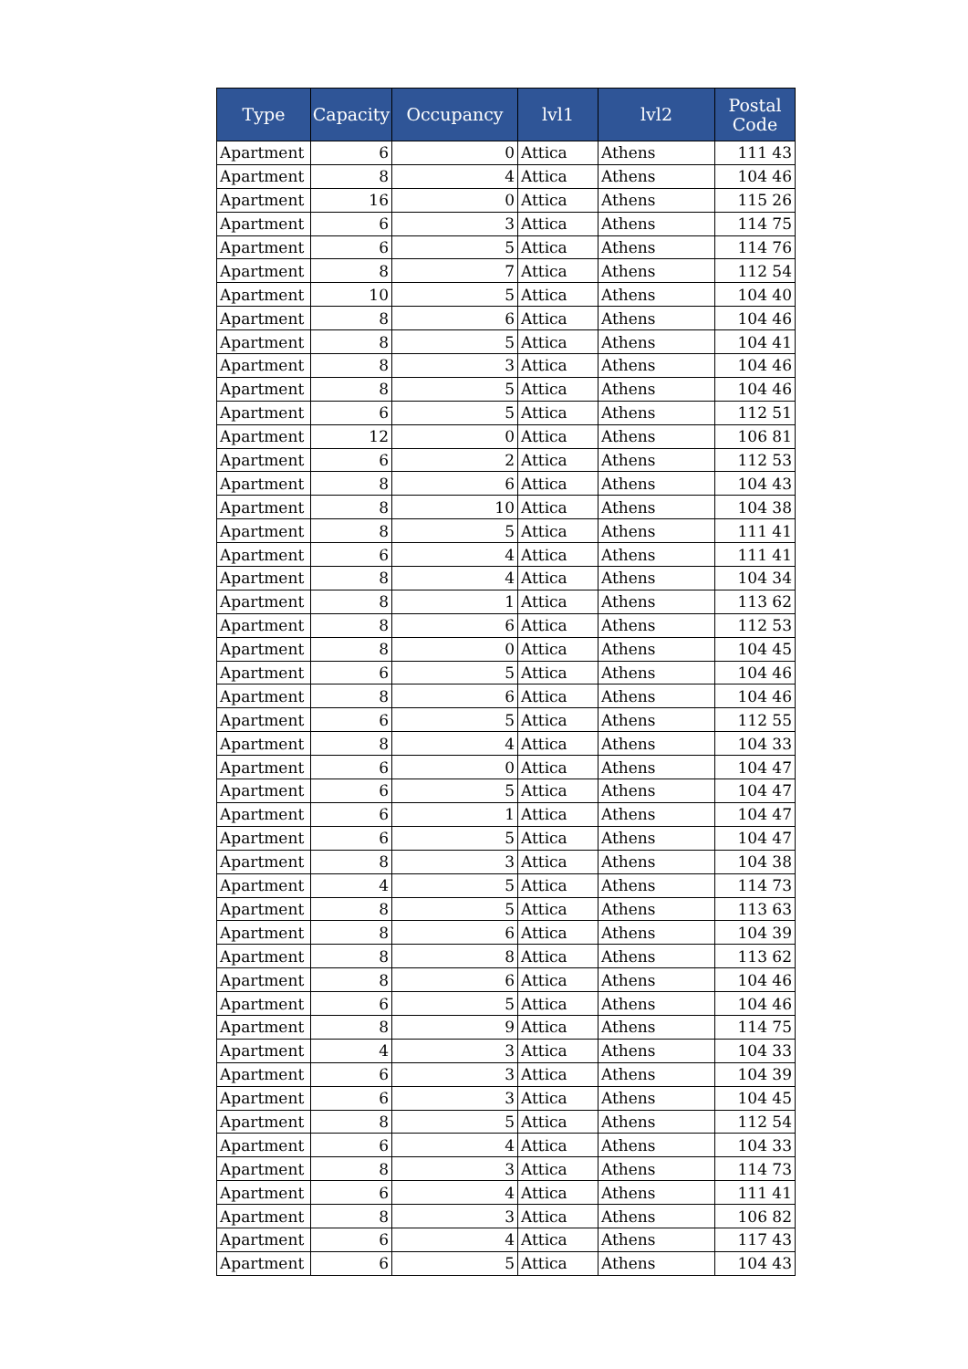| Type | Capacity | Occupancy | lvl1 | lvl2 | Postal Code |
| --- | --- | --- | --- | --- | --- |
| Apartment | 6 | 0 | Attica | Athens | 111 43 |
| Apartment | 8 | 4 | Attica | Athens | 104 46 |
| Apartment | 16 | 0 | Attica | Athens | 115 26 |
| Apartment | 6 | 3 | Attica | Athens | 114 75 |
| Apartment | 6 | 5 | Attica | Athens | 114 76 |
| Apartment | 8 | 7 | Attica | Athens | 112 54 |
| Apartment | 10 | 5 | Attica | Athens | 104 40 |
| Apartment | 8 | 6 | Attica | Athens | 104 46 |
| Apartment | 8 | 5 | Attica | Athens | 104 41 |
| Apartment | 8 | 3 | Attica | Athens | 104 46 |
| Apartment | 8 | 5 | Attica | Athens | 104 46 |
| Apartment | 6 | 5 | Attica | Athens | 112 51 |
| Apartment | 12 | 0 | Attica | Athens | 106 81 |
| Apartment | 6 | 2 | Attica | Athens | 112 53 |
| Apartment | 8 | 6 | Attica | Athens | 104 43 |
| Apartment | 8 | 10 | Attica | Athens | 104 38 |
| Apartment | 8 | 5 | Attica | Athens | 111 41 |
| Apartment | 6 | 4 | Attica | Athens | 111 41 |
| Apartment | 8 | 4 | Attica | Athens | 104 34 |
| Apartment | 8 | 1 | Attica | Athens | 113 62 |
| Apartment | 8 | 6 | Attica | Athens | 112 53 |
| Apartment | 8 | 0 | Attica | Athens | 104 45 |
| Apartment | 6 | 5 | Attica | Athens | 104 46 |
| Apartment | 8 | 6 | Attica | Athens | 104 46 |
| Apartment | 6 | 5 | Attica | Athens | 112 55 |
| Apartment | 8 | 4 | Attica | Athens | 104 33 |
| Apartment | 6 | 0 | Attica | Athens | 104 47 |
| Apartment | 6 | 5 | Attica | Athens | 104 47 |
| Apartment | 6 | 1 | Attica | Athens | 104 47 |
| Apartment | 6 | 5 | Attica | Athens | 104 47 |
| Apartment | 8 | 3 | Attica | Athens | 104 38 |
| Apartment | 4 | 5 | Attica | Athens | 114 73 |
| Apartment | 8 | 5 | Attica | Athens | 113 63 |
| Apartment | 8 | 6 | Attica | Athens | 104 39 |
| Apartment | 8 | 8 | Attica | Athens | 113 62 |
| Apartment | 8 | 6 | Attica | Athens | 104 46 |
| Apartment | 6 | 5 | Attica | Athens | 104 46 |
| Apartment | 8 | 9 | Attica | Athens | 114 75 |
| Apartment | 4 | 3 | Attica | Athens | 104 33 |
| Apartment | 6 | 3 | Attica | Athens | 104 39 |
| Apartment | 6 | 3 | Attica | Athens | 104 45 |
| Apartment | 8 | 5 | Attica | Athens | 112 54 |
| Apartment | 6 | 4 | Attica | Athens | 104 33 |
| Apartment | 8 | 3 | Attica | Athens | 114 73 |
| Apartment | 6 | 4 | Attica | Athens | 111 41 |
| Apartment | 8 | 3 | Attica | Athens | 106 82 |
| Apartment | 6 | 4 | Attica | Athens | 117 43 |
| Apartment | 6 | 5 | Attica | Athens | 104 43 |